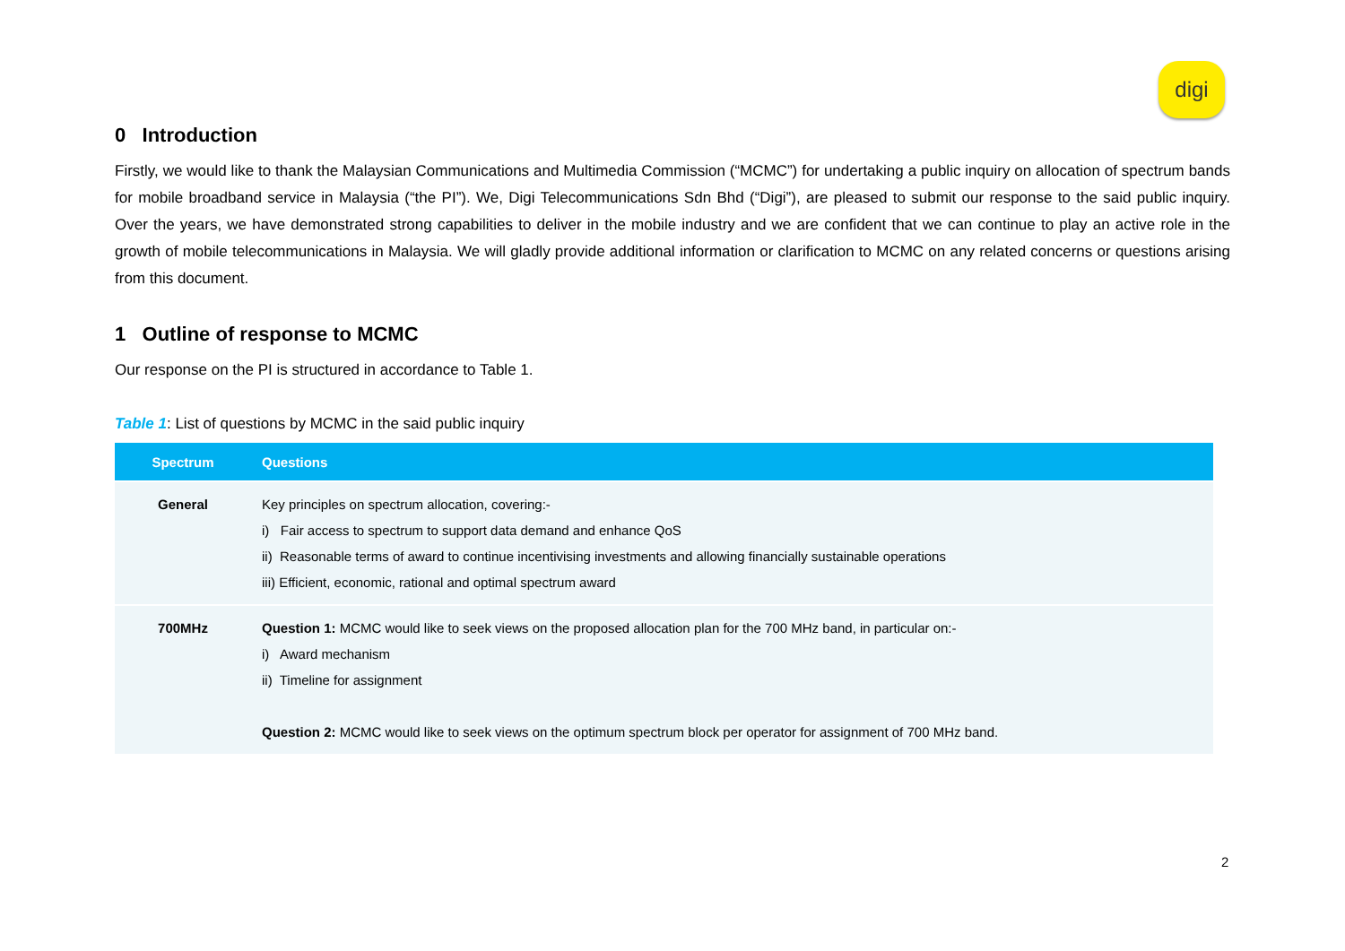digi
0 Introduction
Firstly, we would like to thank the Malaysian Communications and Multimedia Commission (“MCMC”) for undertaking a public inquiry on allocation of spectrum bands for mobile broadband service in Malaysia (“the PI”). We, Digi Telecommunications Sdn Bhd (“Digi”), are pleased to submit our response to the said public inquiry. Over the years, we have demonstrated strong capabilities to deliver in the mobile industry and we are confident that we can continue to play an active role in the growth of mobile telecommunications in Malaysia. We will gladly provide additional information or clarification to MCMC on any related concerns or questions arising from this document.
1 Outline of response to MCMC
Our response on the PI is structured in accordance to Table 1.
Table 1: List of questions by MCMC in the said public inquiry
| Spectrum | Questions |
| --- | --- |
| General | Key principles on spectrum allocation, covering:- i) Fair access to spectrum to support data demand and enhance QoS ii) Reasonable terms of award to continue incentivising investments and allowing financially sustainable operations iii) Efficient, economic, rational and optimal spectrum award |
| 700MHz | Question 1: MCMC would like to seek views on the proposed allocation plan for the 700 MHz band, in particular on:- i) Award mechanism ii) Timeline for assignment Question 2: MCMC would like to seek views on the optimum spectrum block per operator for assignment of 700 MHz band. |
2